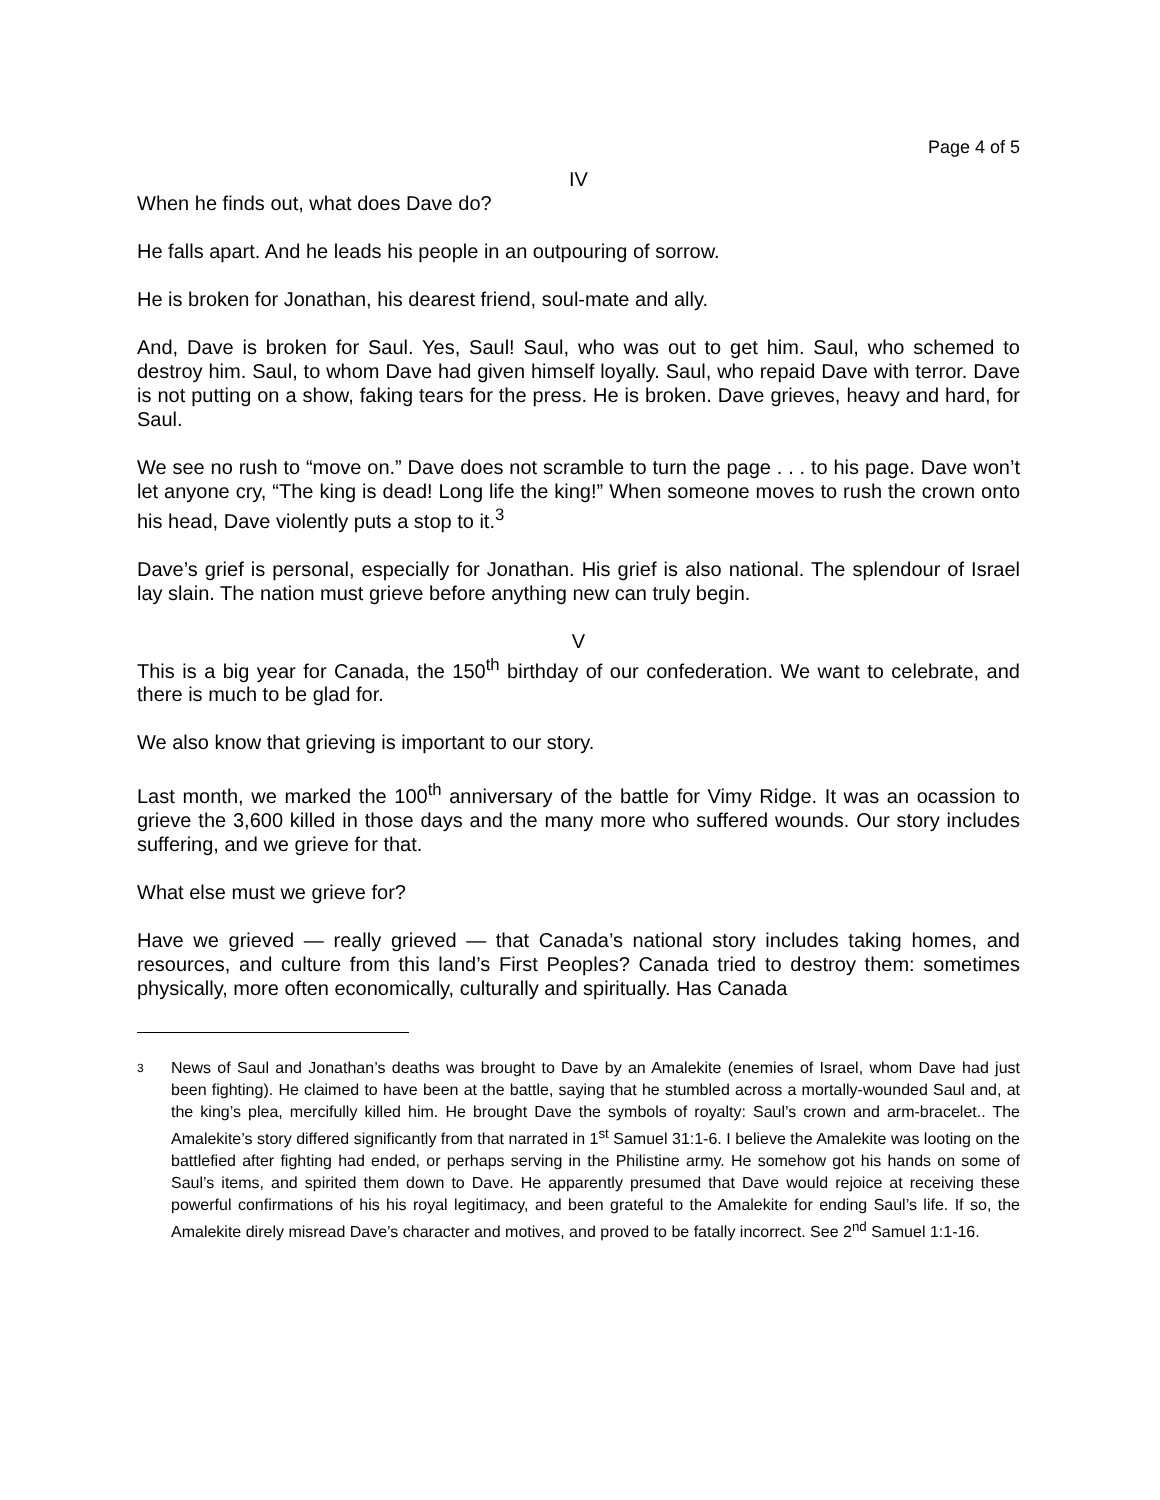Page 4 of 5
IV
When he finds out, what does Dave do?
He falls apart. And he leads his people in an outpouring of sorrow.
He is broken for Jonathan, his dearest friend, soul-mate and ally.
And, Dave is broken for Saul. Yes, Saul! Saul, who was out to get him. Saul, who schemed to destroy him. Saul, to whom Dave had given himself loyally. Saul, who repaid Dave with terror. Dave is not putting on a show, faking tears for the press. He is broken. Dave grieves, heavy and hard, for Saul.
We see no rush to “move on.” Dave does not scramble to turn the page . . . to his page. Dave won’t let anyone cry, “The king is dead! Long life the king!” When someone moves to rush the crown onto his head, Dave violently puts a stop to it.<sup>3</sup>
Dave’s grief is personal, especially for Jonathan. His grief is also national. The splendour of Israel lay slain. The nation must grieve before anything new can truly begin.
V
This is a big year for Canada, the 150<sup>th</sup> birthday of our confederation. We want to celebrate, and there is much to be glad for.
We also know that grieving is important to our story.
Last month, we marked the 100<sup>th</sup> anniversary of the battle for Vimy Ridge. It was an ocassion to grieve the 3,600 killed in those days and the many more who suffered wounds. Our story includes suffering, and we grieve for that.
What else must we grieve for?
Have we grieved — really grieved — that Canada’s national story includes taking homes, and resources, and culture from this land’s First Peoples? Canada tried to destroy them: sometimes physically, more often economically, culturally and spiritually. Has Canada
3
News of Saul and Jonathan’s deaths was brought to Dave by an Amalekite (enemies of Israel, whom Dave had just been fighting). He claimed to have been at the battle, saying that he stumbled across a mortally-wounded Saul and, at the king’s plea, mercifully killed him. He brought Dave the symbols of royalty: Saul’s crown and arm-bracelet.. The Amalekite’s story differed significantly from that narrated in 1<sup>st</sup> Samuel 31:1-6. I believe the Amalekite was looting on the battlefied after fighting had ended, or perhaps serving in the Philistine army. He somehow got his hands on some of Saul’s items, and spirited them down to Dave. He apparently presumed that Dave would rejoice at receiving these powerful confirmations of his his royal legitimacy, and been grateful to the Amalekite for ending Saul’s life. If so, the Amalekite direly misread Dave’s character and motives, and proved to be fatally incorrect. See 2<sup>nd</sup> Samuel 1:1-16.